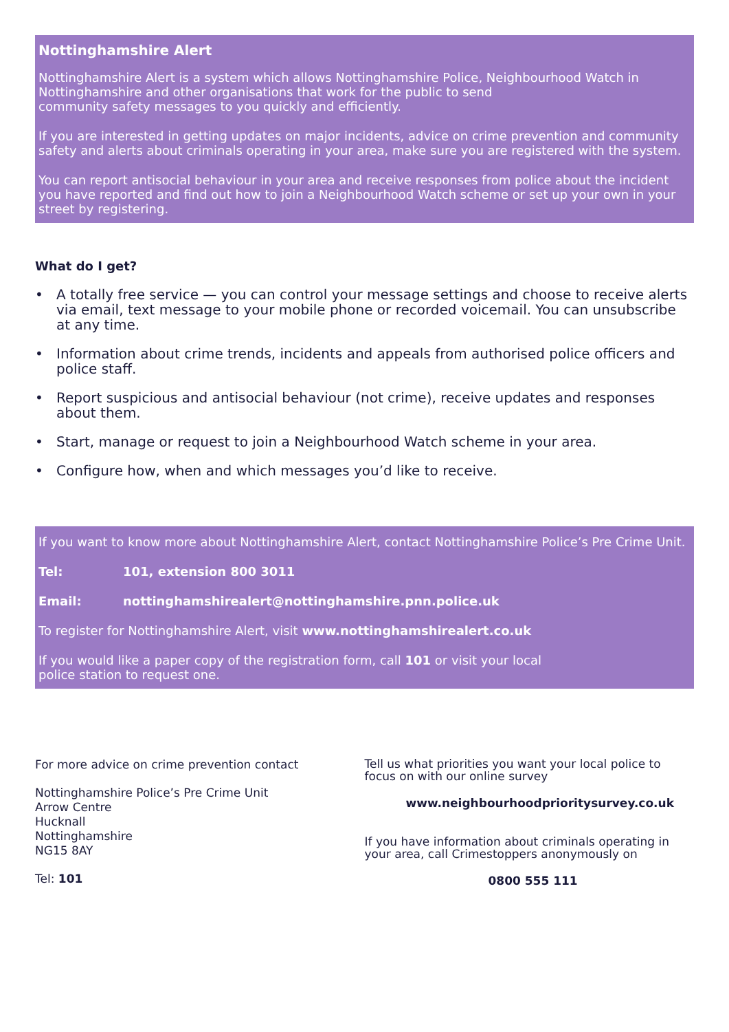Nottinghamshire Alert
Nottinghamshire Alert is a system which allows Nottinghamshire Police, Neighbourhood Watch in Nottinghamshire and other organisations that work for the public to send
community safety messages to you quickly and efficiently.
If you are interested in getting updates on major incidents, advice on crime prevention and community safety and alerts about criminals operating in your area, make sure you are registered with the system.
You can report antisocial behaviour in your area and receive responses from police about the incident you have reported and find out how to join a Neighbourhood Watch scheme or set up your own in your street by registering.
What do I get?
• A totally free service — you can control your message settings and choose to receive alerts via email, text message to your mobile phone or recorded voicemail. You can unsubscribe at any time.
• Information about crime trends, incidents and appeals from authorised police officers and police staff.
• Report suspicious and antisocial behaviour (not crime), receive updates and responses about them.
• Start, manage or request to join a Neighbourhood Watch scheme in your area.
• Configure how, when and which messages you’d like to receive.
If you want to know more about Nottinghamshire Alert, contact Nottinghamshire Police’s Pre Crime Unit.
Tel: 101, extension 800 3011
Email: nottinghamshirealert@nottinghamshire.pnn.police.uk
To register for Nottinghamshire Alert, visit www.nottinghamshirealert.co.uk
If you would like a paper copy of the registration form, call 101 or visit your local
police station to request one.
For more advice on crime prevention contact
Nottinghamshire Police’s Pre Crime Unit
Arrow Centre
Hucknall
Nottinghamshire
NG15 8AY
Tel: 101
Tell us what priorities you want your local police to focus on with our online survey
www.neighbourhoodprioritysurvey.co.uk
If you have information about criminals operating in your area, call Crimestoppers anonymously on
0800 555 111